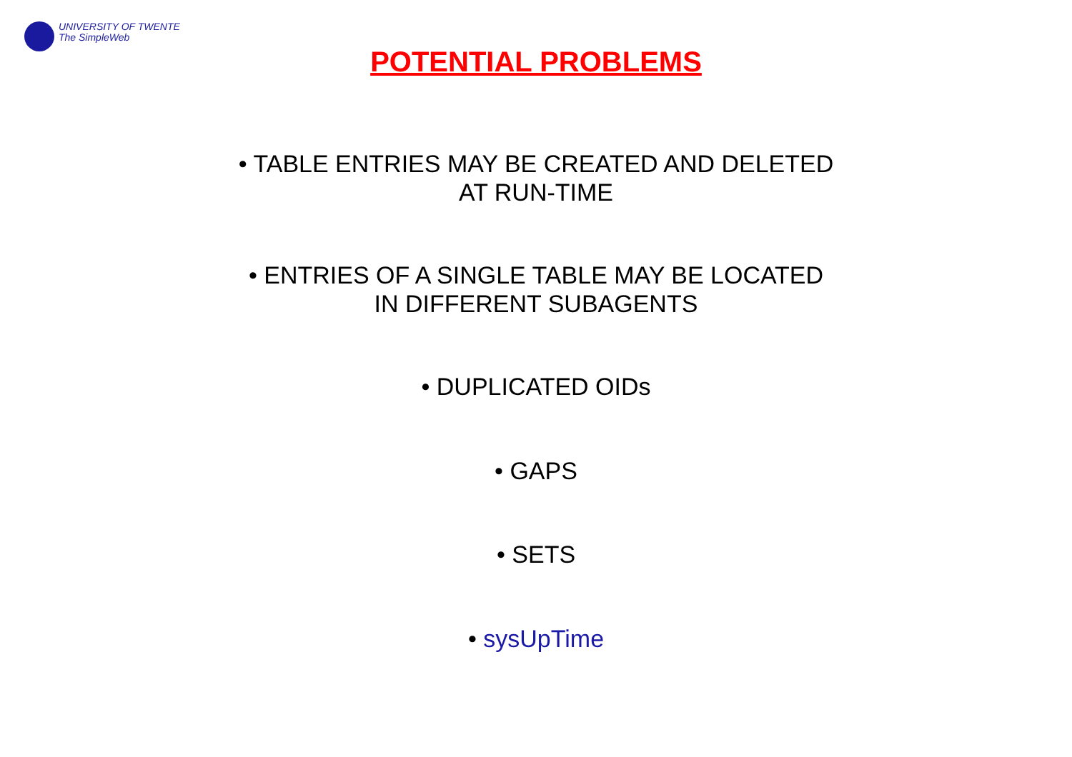UNIVERSITY OF TWENTE
The SimpleWeb
POTENTIAL PROBLEMS
• TABLE ENTRIES MAY BE CREATED AND DELETED
AT RUN-TIME
• ENTRIES OF A SINGLE TABLE MAY BE LOCATED
IN DIFFERENT SUBAGENTS
• DUPLICATED OIDs
• GAPS
• SETS
• sysUpTime